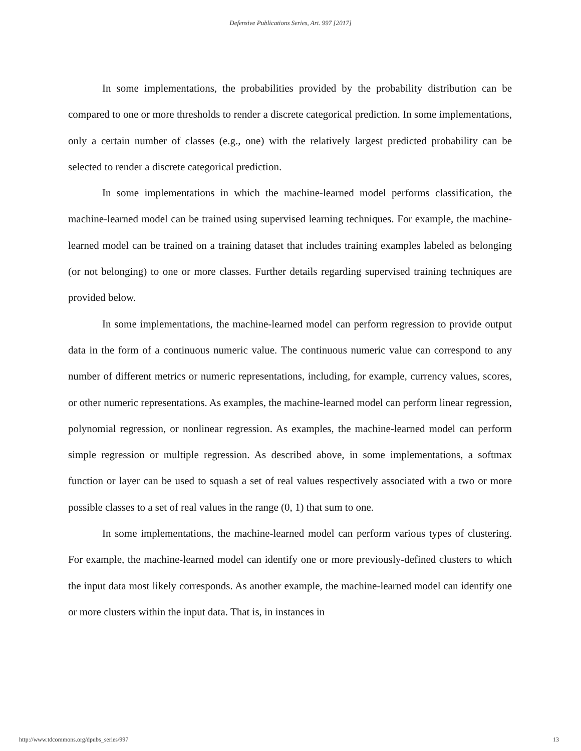Defensive Publications Series, Art. 997 [2017]
In some implementations, the probabilities provided by the probability distribution can be compared to one or more thresholds to render a discrete categorical prediction. In some implementations, only a certain number of classes (e.g., one) with the relatively largest predicted probability can be selected to render a discrete categorical prediction.
In some implementations in which the machine-learned model performs classification, the machine-learned model can be trained using supervised learning techniques. For example, the machine-learned model can be trained on a training dataset that includes training examples labeled as belonging (or not belonging) to one or more classes. Further details regarding supervised training techniques are provided below.
In some implementations, the machine-learned model can perform regression to provide output data in the form of a continuous numeric value. The continuous numeric value can correspond to any number of different metrics or numeric representations, including, for example, currency values, scores, or other numeric representations. As examples, the machine-learned model can perform linear regression, polynomial regression, or nonlinear regression. As examples, the machine-learned model can perform simple regression or multiple regression. As described above, in some implementations, a softmax function or layer can be used to squash a set of real values respectively associated with a two or more possible classes to a set of real values in the range (0, 1) that sum to one.
In some implementations, the machine-learned model can perform various types of clustering. For example, the machine-learned model can identify one or more previously-defined clusters to which the input data most likely corresponds. As another example, the machine-learned model can identify one or more clusters within the input data. That is, in instances in
http://www.tdcommons.org/dpubs_series/997 13